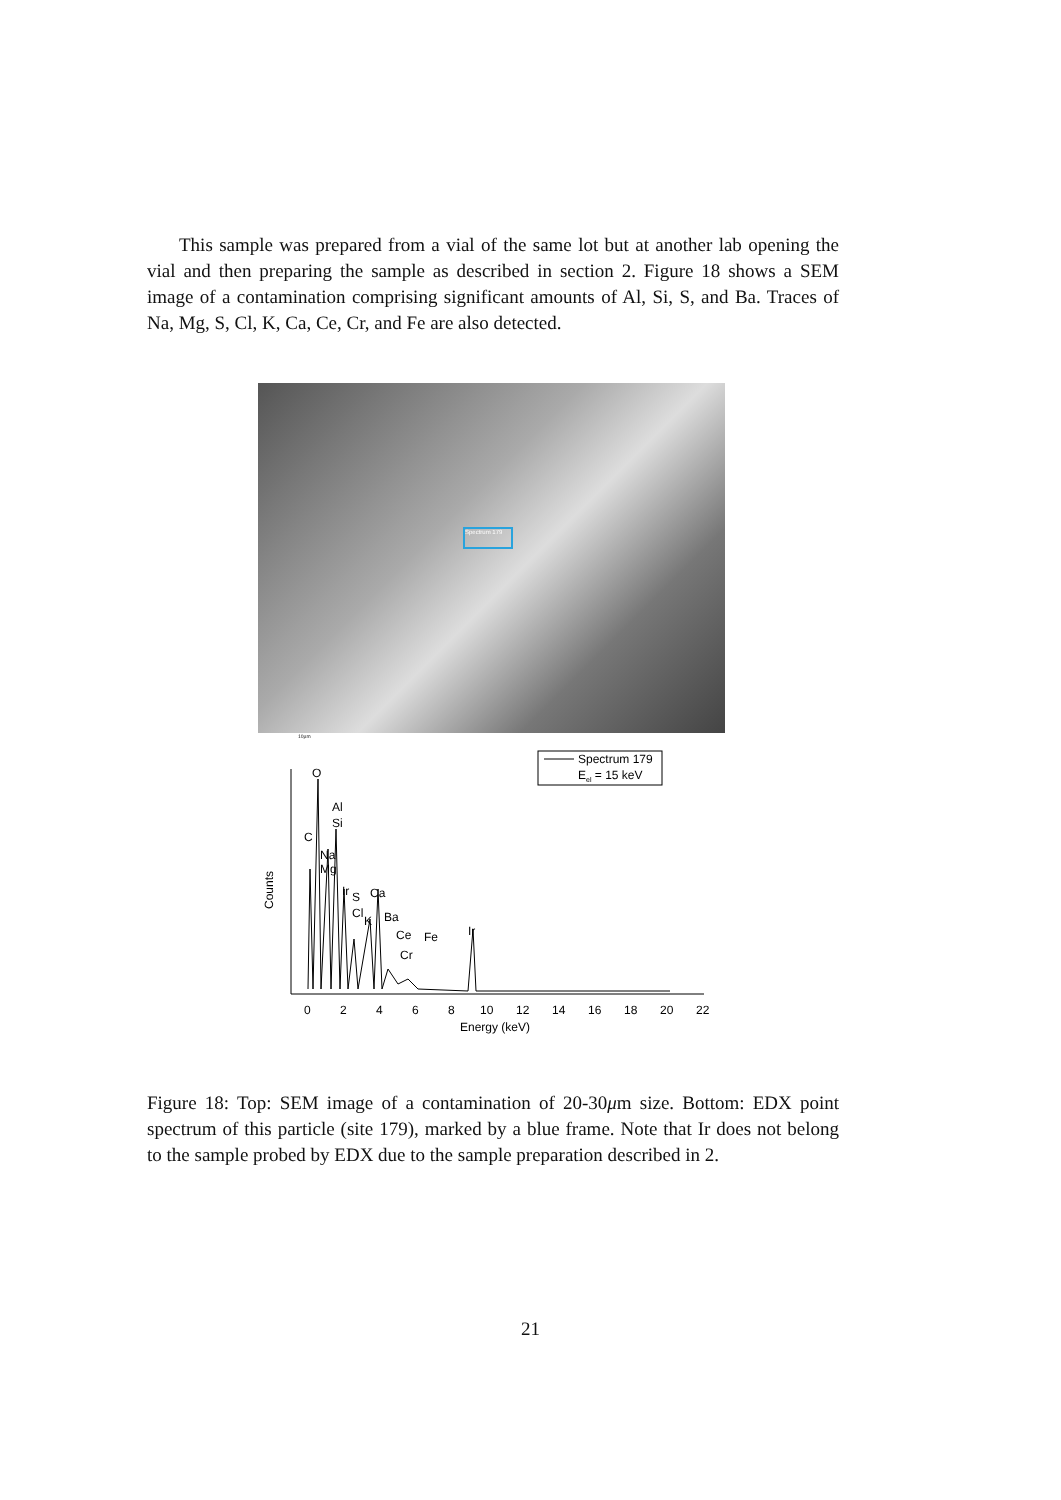This sample was prepared from a vial of the same lot but at another lab opening the vial and then preparing the sample as described in section 2. Figure 18 shows a SEM image of a contamination comprising significant amounts of Al, Si, S, and Ba. Traces of Na, Mg, S, Cl, K, Ca, Ce, Cr, and Fe are also detected.
Spectrum 179
10µm
Spectrum 179
Eel = 15 keV
O
Al
Si
C
Na
Mg
Ir
S
Ca
Cl
K
Ba
Ce
Fe
Ir
Cr
Counts
0
2
4
6
8
10
12
14
16
18
20
22
Energy (keV)
Figure 18: Top: SEM image of a contamination of 20-30μm size. Bottom: EDX point spectrum of this particle (site 179), marked by a blue frame. Note that Ir does not belong to the sample probed by EDX due to the sample preparation described in 2.
21